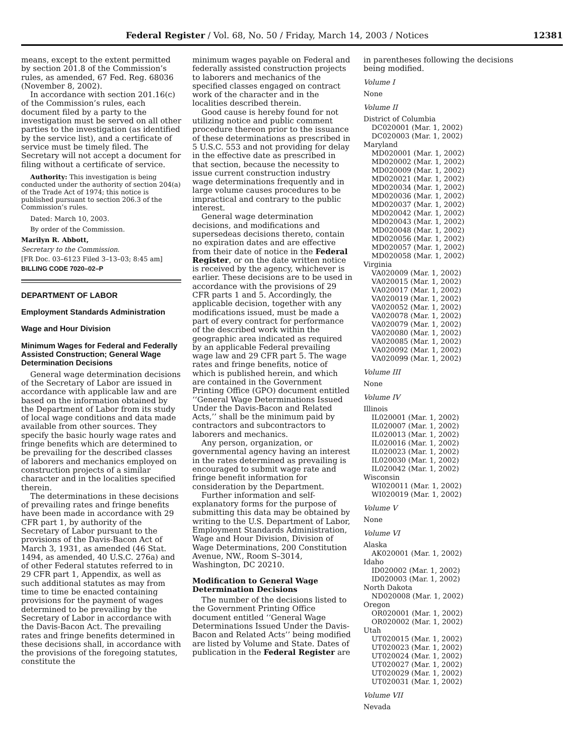Federal Register / Vol. 68, No. 50 / Friday, March 14, 2003 / Notices 12381
means, except to the extent permitted by section 201.8 of the Commission’s rules, as amended, 67 Fed. Reg. 68036 (November 8, 2002).
In accordance with section 201.16(c) of the Commission’s rules, each document filed by a party to the investigation must be served on all other parties to the investigation (as identified by the service list), and a certificate of service must be timely filed. The Secretary will not accept a document for filing without a certificate of service.
Authority: This investigation is being conducted under the authority of section 204(a) of the Trade Act of 1974; this notice is published pursuant to section 206.3 of the Commission’s rules.
Dated: March 10, 2003.
By order of the Commission.
Marilyn R. Abbott,
Secretary to the Commission.
[FR Doc. 03–6123 Filed 3–13–03; 8:45 am]
BILLING CODE 7020–02–P
DEPARTMENT OF LABOR
Employment Standards Administration
Wage and Hour Division
Minimum Wages for Federal and Federally Assisted Construction; General Wage Determination Decisions
General wage determination decisions of the Secretary of Labor are issued in accordance with applicable law and are based on the information obtained by the Department of Labor from its study of local wage conditions and data made available from other sources. They specify the basic hourly wage rates and fringe benefits which are determined to be prevailing for the described classes of laborers and mechanics employed on construction projects of a similar character and in the localities specified therein.
The determinations in these decisions of prevailing rates and fringe benefits have been made in accordance with 29 CFR part 1, by authority of the Secretary of Labor pursuant to the provisions of the Davis-Bacon Act of March 3, 1931, as amended (46 Stat. 1494, as amended, 40 U.S.C. 276a) and of other Federal statutes referred to in 29 CFR part 1, Appendix, as well as such additional statutes as may from time to time be enacted containing provisions for the payment of wages determined to be prevailing by the Secretary of Labor in accordance with the Davis-Bacon Act. The prevailing rates and fringe benefits determined in these decisions shall, in accordance with the provisions of the foregoing statutes, constitute the
minimum wages payable on Federal and federally assisted construction projects to laborers and mechanics of the specified classes engaged on contract work of the character and in the localities described therein.
Good cause is hereby found for not utilizing notice and public comment procedure thereon prior to the issuance of these determinations as prescribed in 5 U.S.C. 553 and not providing for delay in the effective date as prescribed in that section, because the necessity to issue current construction industry wage determinations frequently and in large volume causes procedures to be impractical and contrary to the public interest.
General wage determination decisions, and modifications and supersedeas decisions thereto, contain no expiration dates and are effective from their date of notice in the Federal Register, or on the date written notice is received by the agency, whichever is earlier. These decisions are to be used in accordance with the provisions of 29 CFR parts 1 and 5. Accordingly, the applicable decision, together with any modifications issued, must be made a part of every contract for performance of the described work within the geographic area indicated as required by an applicable Federal prevailing wage law and 29 CFR part 5. The wage rates and fringe benefits, notice of which is published herein, and which are contained in the Government Printing Office (GPO) document entitled ‘‘General Wage Determinations Issued Under the Davis-Bacon and Related Acts,’’ shall be the minimum paid by contractors and subcontractors to laborers and mechanics.
Any person, organization, or governmental agency having an interest in the rates determined as prevailing is encouraged to submit wage rate and fringe benefit information for consideration by the Department.
Further information and self-explanatory forms for the purpose of submitting this data may be obtained by writing to the U.S. Department of Labor, Employment Standards Administration, Wage and Hour Division, Division of Wage Determinations, 200 Constitution Avenue, NW., Room S–3014, Washington, DC 20210.
Modification to General Wage Determination Decisions
The number of the decisions listed to the Government Printing Office document entitled ‘‘General Wage Determinations Issued Under the Davis-Bacon and Related Acts’’ being modified are listed by Volume and State. Dates of publication in the Federal Register are
in parentheses following the decisions being modified.
Volume I
None
Volume II
District of Columbia
DC020001 (Mar. 1, 2002)
DC020003 (Mar. 1, 2002)
Maryland
MD020001 (Mar. 1, 2002)
MD020002 (Mar. 1, 2002)
MD020009 (Mar. 1, 2002)
MD020021 (Mar. 1, 2002)
MD020034 (Mar. 1, 2002)
MD020036 (Mar. 1, 2002)
MD020037 (Mar. 1, 2002)
MD020042 (Mar. 1, 2002)
MD020043 (Mar. 1, 2002)
MD020048 (Mar. 1, 2002)
MD020056 (Mar. 1, 2002)
MD020057 (Mar. 1, 2002)
MD020058 (Mar. 1, 2002)
Virginia
VA020009 (Mar. 1, 2002)
VA020015 (Mar. 1, 2002)
VA020017 (Mar. 1, 2002)
VA020019 (Mar. 1, 2002)
VA020052 (Mar. 1, 2002)
VA020078 (Mar. 1, 2002)
VA020079 (Mar. 1, 2002)
VA020080 (Mar. 1, 2002)
VA020085 (Mar. 1, 2002)
VA020092 (Mar. 1, 2002)
VA020099 (Mar. 1, 2002)
Volume III
None
Volume IV
Illinois
IL020001 (Mar. 1, 2002)
IL020007 (Mar. 1, 2002)
IL020013 (Mar. 1, 2002)
IL020016 (Mar. 1, 2002)
IL020023 (Mar. 1, 2002)
IL020030 (Mar. 1, 2002)
IL020042 (Mar. 1, 2002)
Wisconsin
WI020011 (Mar. 1, 2002)
WI020019 (Mar. 1, 2002)
Volume V
None
Volume VI
Alaska
AK020001 (Mar. 1, 2002)
Idaho
ID020002 (Mar. 1, 2002)
ID020003 (Mar. 1, 2002)
North Dakota
ND020008 (Mar. 1, 2002)
Oregon
OR020001 (Mar. 1, 2002)
OR020002 (Mar. 1, 2002)
Utah
UT020015 (Mar. 1, 2002)
UT020023 (Mar. 1, 2002)
UT020024 (Mar. 1, 2002)
UT020027 (Mar. 1, 2002)
UT020029 (Mar. 1, 2002)
UT020031 (Mar. 1, 2002)
Volume VII
Nevada